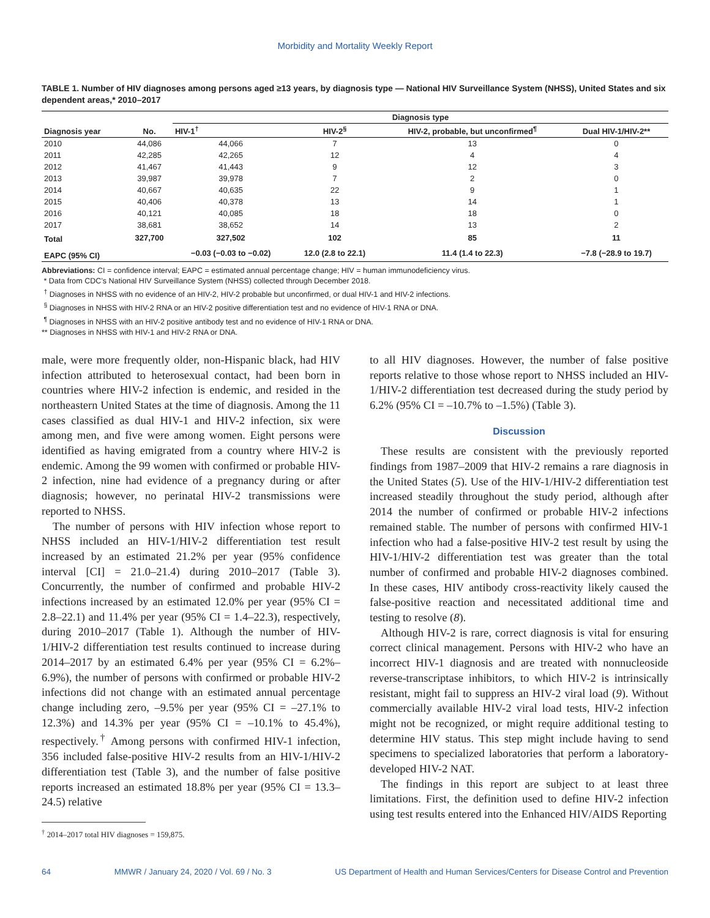Morbidity and Mortality Weekly Report
TABLE 1. Number of HIV diagnoses among persons aged ≥13 years, by diagnosis type — National HIV Surveillance System (NHSS), United States and six dependent areas,* 2010–2017
| Diagnosis year | No. | Diagnosis type | | | |
| --- | --- | --- | --- | --- | --- |
| | | HIV-1<sup>†</sup> | HIV-2<sup>§</sup> | HIV-2, probable, but unconfirmed<sup>¶</sup> | Dual HIV-1/HIV-2** |
| 2010 | 44,086 | 44,066 | 7 | 13 | 0 |
| 2011 | 42,285 | 42,265 | 12 | 4 | 4 |
| 2012 | 41,467 | 41,443 | 9 | 12 | 3 |
| 2013 | 39,987 | 39,978 | 7 | 2 | 0 |
| 2014 | 40,667 | 40,635 | 22 | 9 | 1 |
| 2015 | 40,406 | 40,378 | 13 | 14 | 1 |
| 2016 | 40,121 | 40,085 | 18 | 18 | 0 |
| 2017 | 38,681 | 38,652 | 14 | 13 | 2 |
| Total | 327,700 | 327,502 | 102 | 85 | 11 |
| EAPC (95% CI) | | −0.03 (−0.03 to −0.02) | 12.0 (2.8 to 22.1) | 11.4 (1.4 to 22.3) | −7.8 (−28.9 to 19.7) |
Abbreviations: CI = confidence interval; EAPC = estimated annual percentage change; HIV = human immunodeficiency virus.
* Data from CDC’s National HIV Surveillance System (NHSS) collected through December 2018.
<sup>†</sup> Diagnoses in NHSS with no evidence of an HIV-2, HIV-2 probable but unconfirmed, or dual HIV-1 and HIV-2 infections.
<sup>§</sup> Diagnoses in NHSS with HIV-2 RNA or an HIV-2 positive differentiation test and no evidence of HIV-1 RNA or DNA.
<sup>¶</sup> Diagnoses in NHSS with an HIV-2 positive antibody test and no evidence of HIV-1 RNA or DNA.
** Diagnoses in NHSS with HIV-1 and HIV-2 RNA or DNA.
male, were more frequently older, non-Hispanic black, had HIV infection attributed to heterosexual contact, had been born in countries where HIV-2 infection is endemic, and resided in the northeastern United States at the time of diagnosis. Among the 11 cases classified as dual HIV-1 and HIV-2 infection, six were among men, and five were among women. Eight persons were identified as having emigrated from a country where HIV-2 is endemic. Among the 99 women with confirmed or probable HIV-2 infection, nine had evidence of a pregnancy during or after diagnosis; however, no perinatal HIV-2 transmissions were reported to NHSS.
The number of persons with HIV infection whose report to NHSS included an HIV-1/HIV-2 differentiation test result increased by an estimated 21.2% per year (95% confidence interval [CI] = 21.0–21.4) during 2010–2017 (Table 3). Concurrently, the number of confirmed and probable HIV-2 infections increased by an estimated 12.0% per year (95% CI = 2.8–22.1) and 11.4% per year (95% CI = 1.4–22.3), respectively, during 2010–2017 (Table 1). Although the number of HIV-1/HIV-2 differentiation test results continued to increase during 2014–2017 by an estimated 6.4% per year (95% CI = 6.2%–6.9%), the number of persons with confirmed or probable HIV-2 infections did not change with an estimated annual percentage change including zero, –9.5% per year (95% CI = –27.1% to 12.3%) and 14.3% per year (95% CI = –10.1% to 45.4%), respectively.<sup>†</sup> Among persons with confirmed HIV-1 infection, 356 included false-positive HIV-2 results from an HIV-1/HIV-2 differentiation test (Table 3), and the number of false positive reports increased an estimated 18.8% per year (95% CI = 13.3–24.5) relative
<sup>†</sup> 2014–2017 total HIV diagnoses = 159,875.
to all HIV diagnoses. However, the number of false positive reports relative to those whose report to NHSS included an HIV-1/HIV-2 differentiation test decreased during the study period by 6.2% (95% CI = –10.7% to –1.5%) (Table 3).
Discussion
These results are consistent with the previously reported findings from 1987–2009 that HIV-2 remains a rare diagnosis in the United States (5). Use of the HIV-1/HIV-2 differentiation test increased steadily throughout the study period, although after 2014 the number of confirmed or probable HIV-2 infections remained stable. The number of persons with confirmed HIV-1 infection who had a false-positive HIV-2 test result by using the HIV-1/HIV-2 differentiation test was greater than the total number of confirmed and probable HIV-2 diagnoses combined. In these cases, HIV antibody cross-reactivity likely caused the false-positive reaction and necessitated additional time and testing to resolve (8).
Although HIV-2 is rare, correct diagnosis is vital for ensuring correct clinical management. Persons with HIV-2 who have an incorrect HIV-1 diagnosis and are treated with nonnucleoside reverse-transcriptase inhibitors, to which HIV-2 is intrinsically resistant, might fail to suppress an HIV-2 viral load (9). Without commercially available HIV-2 viral load tests, HIV-2 infection might not be recognized, or might require additional testing to determine HIV status. This step might include having to send specimens to specialized laboratories that perform a laboratory-developed HIV-2 NAT.
The findings in this report are subject to at least three limitations. First, the definition used to define HIV-2 infection using test results entered into the Enhanced HIV/AIDS Reporting
64 MMWR / January 24, 2020 / Vol. 69 / No. 3 US Department of Health and Human Services/Centers for Disease Control and Prevention